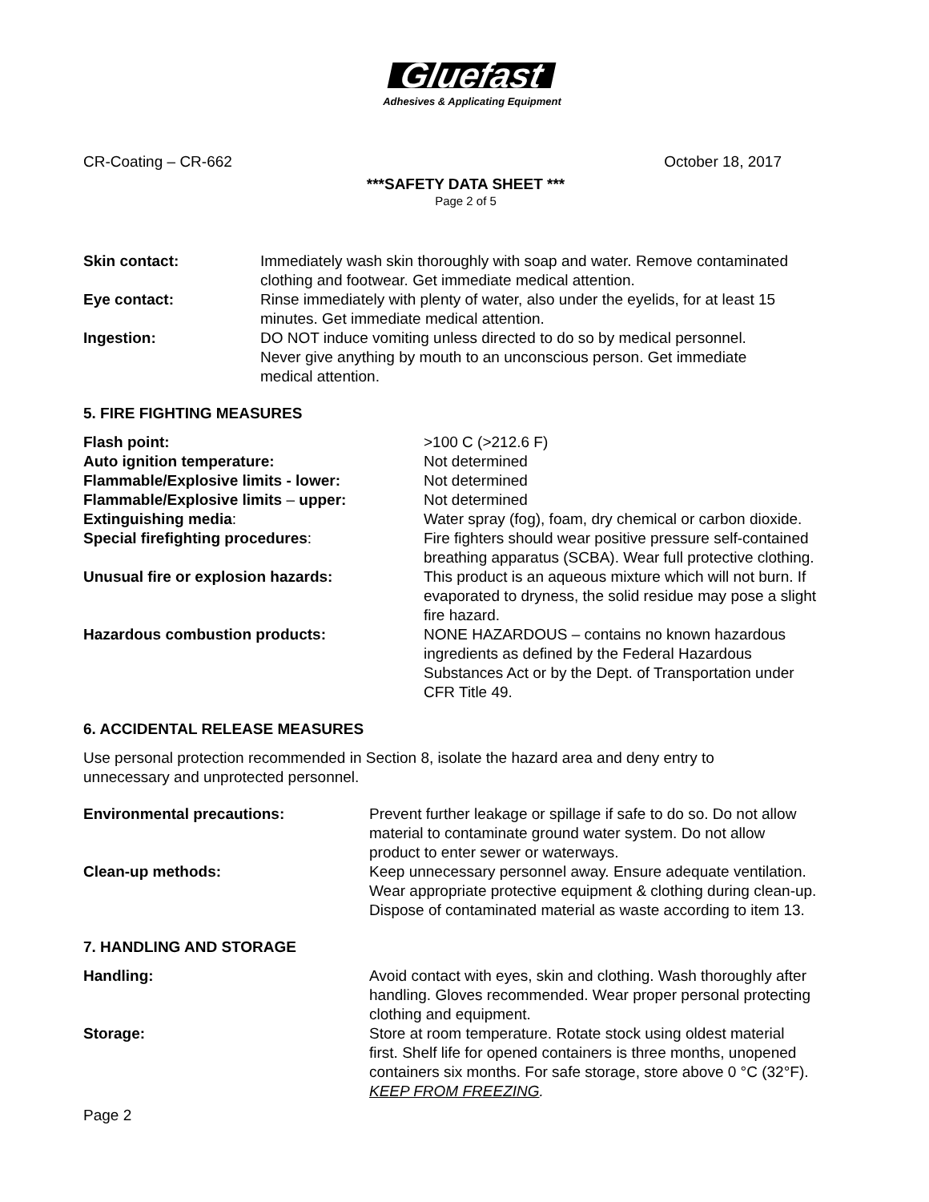Gluefast
Adhesives & Applicating Equipment
CR-Coating – CR-662 October 18, 2017
***SAFETY DATA SHEET ***
Page 2 of 5
| Skin contact: | Immediately wash skin thoroughly with soap and water. Remove contaminated clothing and footwear. Get immediate medical attention. |
| Eye contact: | Rinse immediately with plenty of water, also under the eyelids, for at least 15 minutes. Get immediate medical attention. |
| Ingestion: | DO NOT induce vomiting unless directed to do so by medical personnel. Never give anything by mouth to an unconscious person. Get immediate medical attention. |
5. FIRE FIGHTING MEASURES
| Flash point: | >100 C (>212.6 F) |
| Auto ignition temperature: | Not determined |
| Flammable/Explosive limits - lower: | Not determined |
| Flammable/Explosive limits – upper: | Not determined |
| Extinguishing media : | Water spray (fog), foam, dry chemical or carbon dioxide. |
| Special firefighting procedures : | Fire fighters should wear positive pressure self-contained breathing apparatus (SCBA). Wear full protective clothing. |
| Unusual fire or explosion hazards: | This product is an aqueous mixture which will not burn. If evaporated to dryness, the solid residue may pose a slight fire hazard. |
| Hazardous combustion products: | NONE HAZARDOUS – contains no known hazardous ingredients as defined by the Federal Hazardous Substances Act or by the Dept. of Transportation under CFR Title 49. |
6. ACCIDENTAL RELEASE MEASURES
Use personal protection recommended in Section 8, isolate the hazard area and deny entry to
unnecessary and unprotected personnel.
| Environmental precautions: | Prevent further leakage or spillage if safe to do so. Do not allow material to contaminate ground water system. Do not allow product to enter sewer or waterways. |
| Clean-up methods: | Keep unnecessary personnel away. Ensure adequate ventilation. Wear appropriate protective equipment & clothing during clean-up. Dispose of contaminated material as waste according to item 13. |
7. HANDLING AND STORAGE
| Handling: | Avoid contact with eyes, skin and clothing. Wash thoroughly after handling. Gloves recommended. Wear proper personal protecting clothing and equipment. |
| Storage: | Store at room temperature. Rotate stock using oldest material first. Shelf life for opened containers is three months, unopened containers six months. For safe storage, store above 0 °C (32°F). KEEP FROM FREEZING . |
Page 2